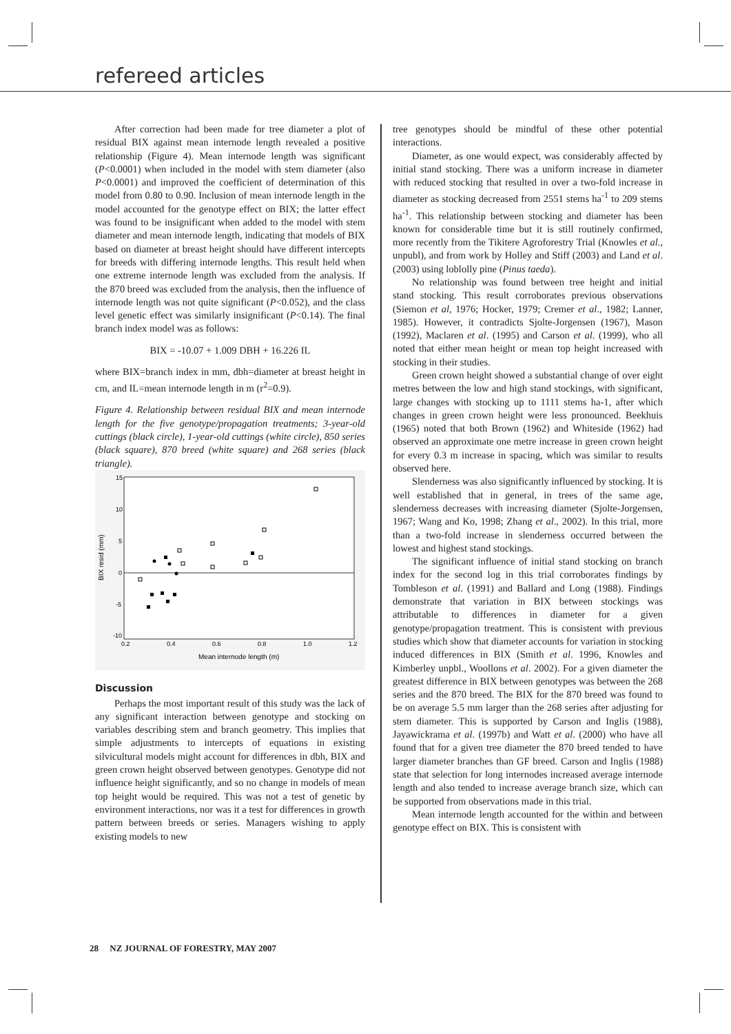refereed articles
After correction had been made for tree diameter a plot of residual BIX against mean internode length revealed a positive relationship (Figure 4). Mean internode length was significant (P<0.0001) when included in the model with stem diameter (also P<0.0001) and improved the coefficient of determination of this model from 0.80 to 0.90. Inclusion of mean internode length in the model accounted for the genotype effect on BIX; the latter effect was found to be insignificant when added to the model with stem diameter and mean internode length, indicating that models of BIX based on diameter at breast height should have different intercepts for breeds with differing internode lengths. This result held when one extreme internode length was excluded from the analysis. If the 870 breed was excluded from the analysis, then the influence of internode length was not quite significant (P<0.052), and the class level genetic effect was similarly insignificant (P<0.14). The final branch index model was as follows:
BIX = -10.07 + 1.009 DBH + 16.226 IL
where BIX=branch index in mm, dbh=diameter at breast height in cm, and IL=mean internode length in m (r<sup>2</sup>=0.9).
Figure 4. Relationship between residual BIX and mean internode length for the five genotype/propagation treatments; 3-year-old cuttings (black circle), 1-year-old cuttings (white circle), 850 series (black square), 870 breed (white square) and 268 series (black triangle).
15
10
5
0
-5
-10
0.2
0.4
0.6
0.8
1.0
1.2
Mean internode length (m)
BIX resid (mm)
Discussion
Perhaps the most important result of this study was the lack of any significant interaction between genotype and stocking on variables describing stem and branch geometry. This implies that simple adjustments to intercepts of equations in existing silvicultural models might account for differences in dbh, BIX and green crown height observed between genotypes. Genotype did not influence height significantly, and so no change in models of mean top height would be required. This was not a test of genetic by environment interactions, nor was it a test for differences in growth pattern between breeds or series. Managers wishing to apply existing models to new
tree genotypes should be mindful of these other potential interactions.
Diameter, as one would expect, was considerably affected by initial stand stocking. There was a uniform increase in diameter with reduced stocking that resulted in over a two-fold increase in diameter as stocking decreased from 2551 stems ha<sup>-1</sup> to 209 stems ha<sup>-1</sup>. This relationship between stocking and diameter has been known for considerable time but it is still routinely confirmed, more recently from the Tikitere Agroforestry Trial (Knowles et al., unpubl), and from work by Holley and Stiff (2003) and Land et al. (2003) using loblolly pine (Pinus taeda).
No relationship was found between tree height and initial stand stocking. This result corroborates previous observations (Siemon et al, 1976; Hocker, 1979; Cremer et al., 1982; Lanner, 1985). However, it contradicts Sjolte-Jorgensen (1967), Mason (1992), Maclaren et al. (1995) and Carson et al. (1999), who all noted that either mean height or mean top height increased with stocking in their studies.
Green crown height showed a substantial change of over eight metres between the low and high stand stockings, with significant, large changes with stocking up to 1111 stems ha-1, after which changes in green crown height were less pronounced. Beekhuis (1965) noted that both Brown (1962) and Whiteside (1962) had observed an approximate one metre increase in green crown height for every 0.3 m increase in spacing, which was similar to results observed here.
Slenderness was also significantly influenced by stocking. It is well established that in general, in trees of the same age, slenderness decreases with increasing diameter (Sjolte-Jorgensen, 1967; Wang and Ko, 1998; Zhang et al., 2002). In this trial, more than a two-fold increase in slenderness occurred between the lowest and highest stand stockings.
The significant influence of initial stand stocking on branch index for the second log in this trial corroborates findings by Tombleson et al. (1991) and Ballard and Long (1988). Findings demonstrate that variation in BIX between stockings was attributable to differences in diameter for a given genotype/propagation treatment. This is consistent with previous studies which show that diameter accounts for variation in stocking induced differences in BIX (Smith et al. 1996, Knowles and Kimberley unpbl., Woollons et al. 2002). For a given diameter the greatest difference in BIX between genotypes was between the 268 series and the 870 breed. The BIX for the 870 breed was found to be on average 5.5 mm larger than the 268 series after adjusting for stem diameter. This is supported by Carson and Inglis (1988), Jayawickrama et al. (1997b) and Watt et al. (2000) who have all found that for a given tree diameter the 870 breed tended to have larger diameter branches than GF breed. Carson and Inglis (1988) state that selection for long internodes increased average internode length and also tended to increase average branch size, which can be supported from observations made in this trial.
Mean internode length accounted for the within and between genotype effect on BIX. This is consistent with
28 NZ JOURNAL OF FORESTRY, MAY 2007